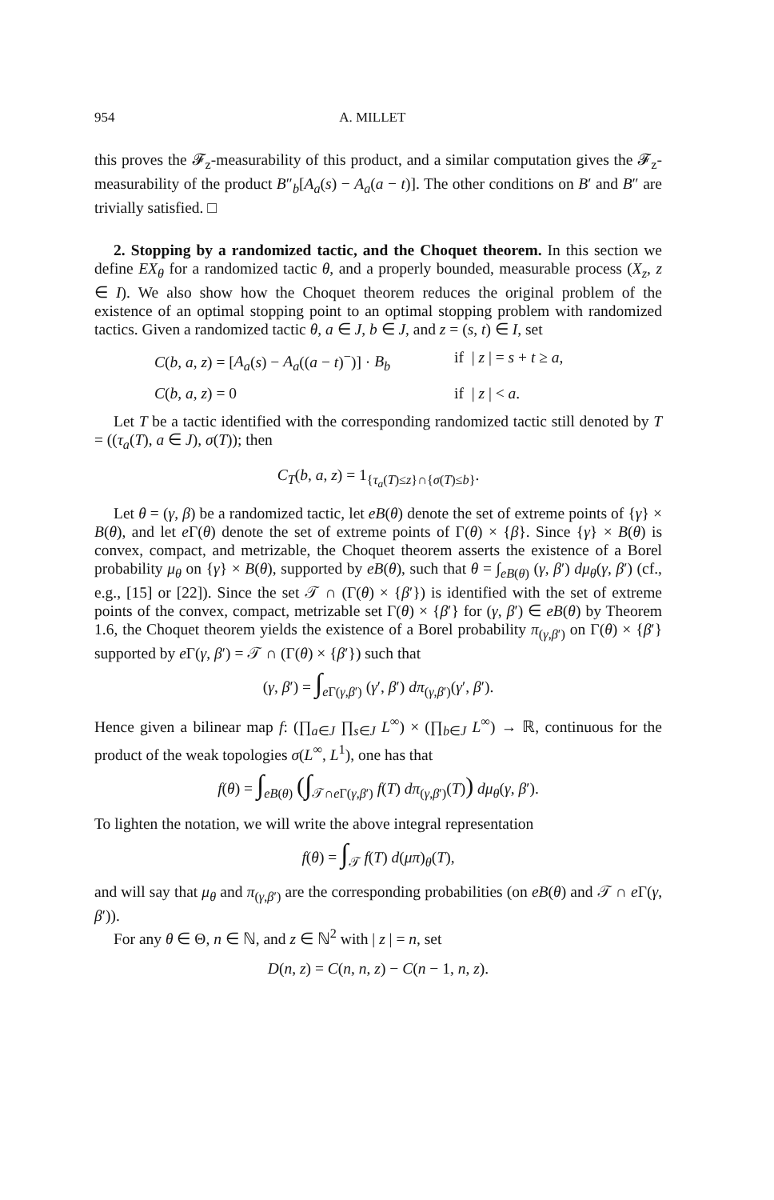954 A. MILLET
this proves the 𝓕<sub>z</sub>-measurability of this product, and a similar computation gives the 𝓕<sub>z</sub>-measurability of the product B″<sub>b</sub>[A<sub>a</sub>(s) − A<sub>a</sub>(a − t)]. The other conditions on B′ and B″ are trivially satisfied. □
2. Stopping by a randomized tactic, and the Choquet theorem. In this section we define EX<sub>θ</sub> for a randomized tactic θ, and a properly bounded, measurable process (X<sub>z</sub>, z ∈ I). We also show how the Choquet theorem reduces the original problem of the existence of an optimal stopping point to an optimal stopping problem with randomized tactics. Given a randomized tactic θ, a ∈ J, b ∈ J, and z = (s, t) ∈ I, set
C(b, a, z) = [A<sub>a</sub>(s) − A<sub>a</sub>((a − t)<sup>−</sup>)] · B<sub>b</sub> if | z | = s + t ≥ a,
C(b, a, z) = 0 if | z | < a.
Let T be a tactic identified with the corresponding randomized tactic still denoted by T = ((τ<sub>a</sub>(T), a ∈ J), σ(T)); then
C<sub>T</sub>(b, a, z) = 1<sub>{τ<sub>a</sub>(T)≤z}∩{σ(T)≤b}</sub>.
Let θ = (γ, β) be a randomized tactic, let eB(θ) denote the set of extreme points of {γ} × B(θ), and let e Γ(θ) denote the set of extreme points of Γ(θ) × {β}. Since {γ} × B(θ) is convex, compact, and metrizable, the Choquet theorem asserts the existence of a Borel probability μ<sub>θ</sub> on {γ} × B(θ), supported by eB(θ), such that θ = ∫<sub>eB(θ)</sub> (γ, β′) dμ<sub>θ</sub>(γ, β′) (cf., e.g., [15] or [22]). Since the set 𝒯 ∩ (Γ(θ) × {β′}) is identified with the set of extreme points of the convex, compact, metrizable set Γ(θ) × {β′} for (γ, β′) ∈ eB(θ) by Theorem 1.6, the Choquet theorem yields the existence of a Borel probability π<sub>(γ,β′)</sub> on Γ(θ) × {β′} supported by e Γ(γ, β′) = 𝒯 ∩ (Γ(θ) × {β′}) such that
(γ, β′) = ∫<sub>e Γ(γ,β′)</sub> (γ′, β′) dπ<sub>(γ,β′)</sub>(γ′, β′).
Hence given a bilinear map f: (∏<sub>a∈J</sub> ∏<sub>s∈J</sub> L<sup>∞</sup>) × (∏<sub>b∈J</sub> L<sup>∞</sup>) → ℝ, continuous for the product of the weak topologies σ(L<sup>∞</sup>, L<sup>1</sup>), one has that
f(θ) = ∫<sub>eB(θ)</sub> (∫<sub>𝒯∩e Γ(γ,β′)</sub> f(T) dπ<sub>(γ,β′)</sub>(T)) dμ<sub>θ</sub>(γ, β′).
To lighten the notation, we will write the above integral representation
f(θ) = ∫<sub>𝒯</sub> f(T) d(μπ)<sub>θ</sub>(T),
and will say that μ<sub>θ</sub> and π<sub>(γ,β′)</sub> are the corresponding probabilities (on eB(θ) and 𝒯 ∩ e Γ(γ, β′)).
For any θ ∈ Θ, n ∈ ℕ, and z ∈ ℕ<sup>2</sup> with | z | = n, set
D(n, z) = C(n, n, z) − C(n − 1, n, z).